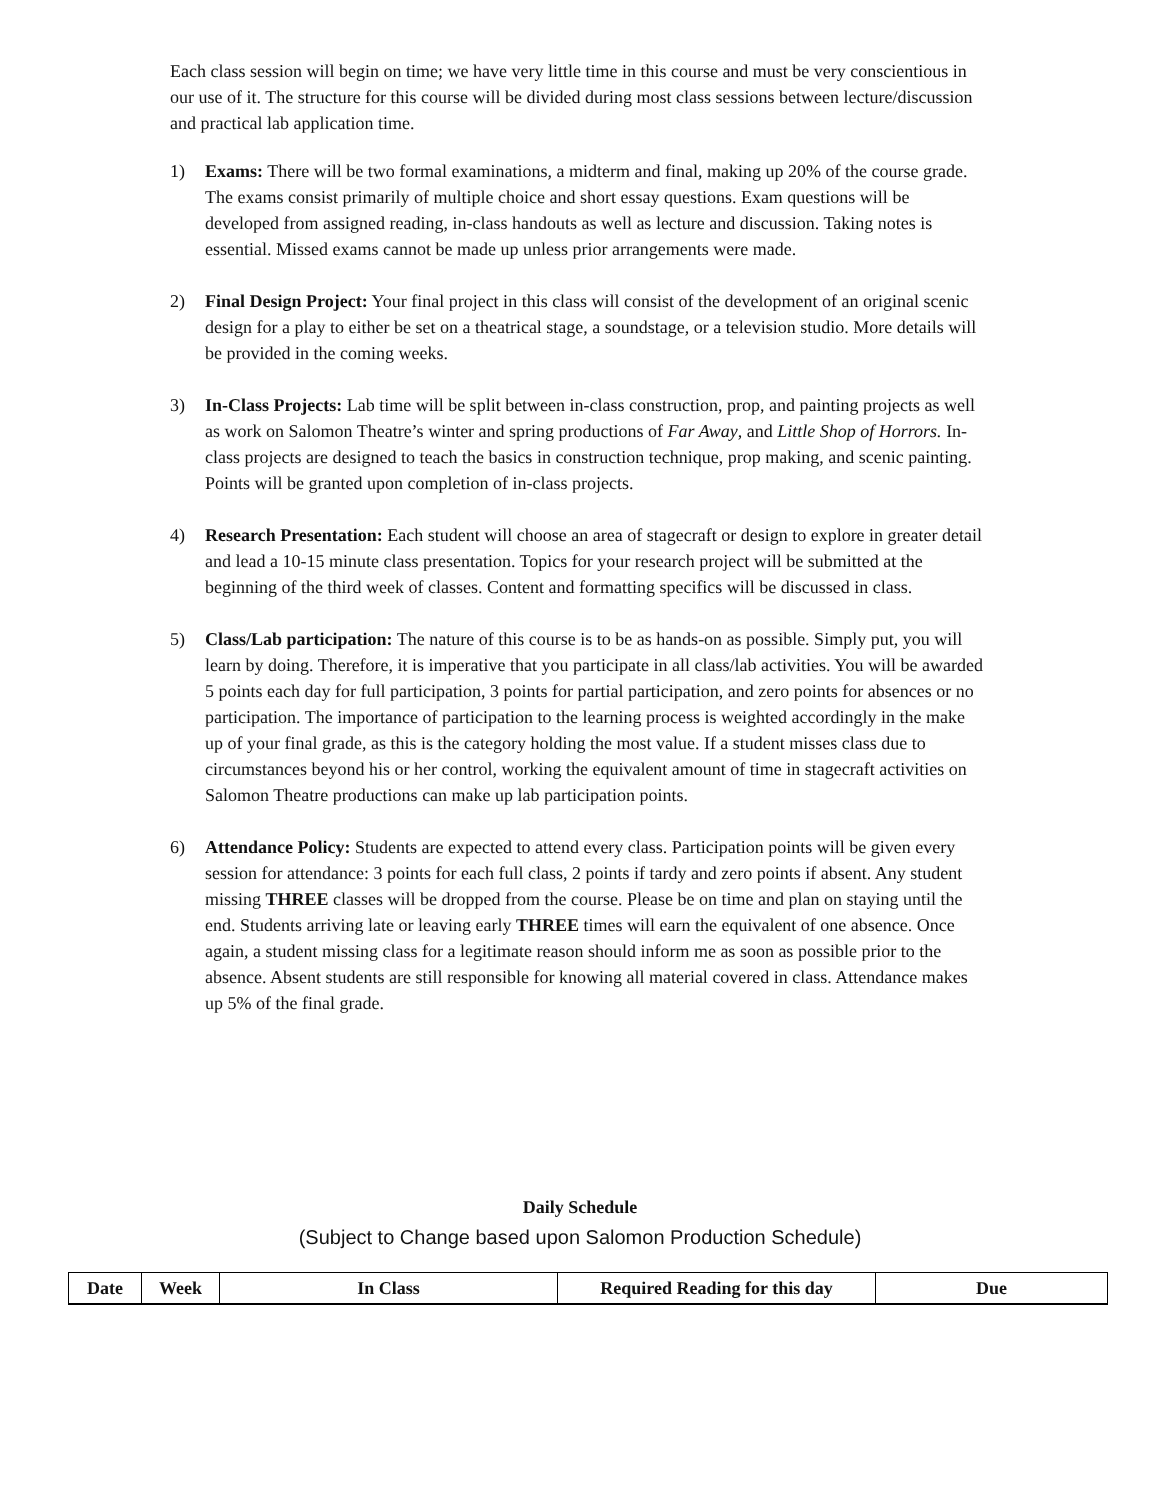Each class session will begin on time; we have very little time in this course and must be very conscientious in our use of it. The structure for this course will be divided during most class sessions between lecture/discussion and practical lab application time.
1) Exams: There will be two formal examinations, a midterm and final, making up 20% of the course grade. The exams consist primarily of multiple choice and short essay questions. Exam questions will be developed from assigned reading, in-class handouts as well as lecture and discussion. Taking notes is essential. Missed exams cannot be made up unless prior arrangements were made.
2) Final Design Project: Your final project in this class will consist of the development of an original scenic design for a play to either be set on a theatrical stage, a soundstage, or a television studio. More details will be provided in the coming weeks.
3) In-Class Projects: Lab time will be split between in-class construction, prop, and painting projects as well as work on Salomon Theatre’s winter and spring productions of Far Away, and Little Shop of Horrors. In-class projects are designed to teach the basics in construction technique, prop making, and scenic painting. Points will be granted upon completion of in-class projects.
4) Research Presentation: Each student will choose an area of stagecraft or design to explore in greater detail and lead a 10-15 minute class presentation. Topics for your research project will be submitted at the beginning of the third week of classes. Content and formatting specifics will be discussed in class.
5) Class/Lab participation: The nature of this course is to be as hands-on as possible. Simply put, you will learn by doing. Therefore, it is imperative that you participate in all class/lab activities. You will be awarded 5 points each day for full participation, 3 points for partial participation, and zero points for absences or no participation. The importance of participation to the learning process is weighted accordingly in the make up of your final grade, as this is the category holding the most value. If a student misses class due to circumstances beyond his or her control, working the equivalent amount of time in stagecraft activities on Salomon Theatre productions can make up lab participation points.
6) Attendance Policy: Students are expected to attend every class. Participation points will be given every session for attendance: 3 points for each full class, 2 points if tardy and zero points if absent. Any student missing THREE classes will be dropped from the course. Please be on time and plan on staying until the end. Students arriving late or leaving early THREE times will earn the equivalent of one absence. Once again, a student missing class for a legitimate reason should inform me as soon as possible prior to the absence. Absent students are still responsible for knowing all material covered in class. Attendance makes up 5% of the final grade.
Daily Schedule
(Subject to Change based upon Salomon Production Schedule)
| Date | Week | In Class | Required Reading for this day | Due |
| --- | --- | --- | --- | --- |